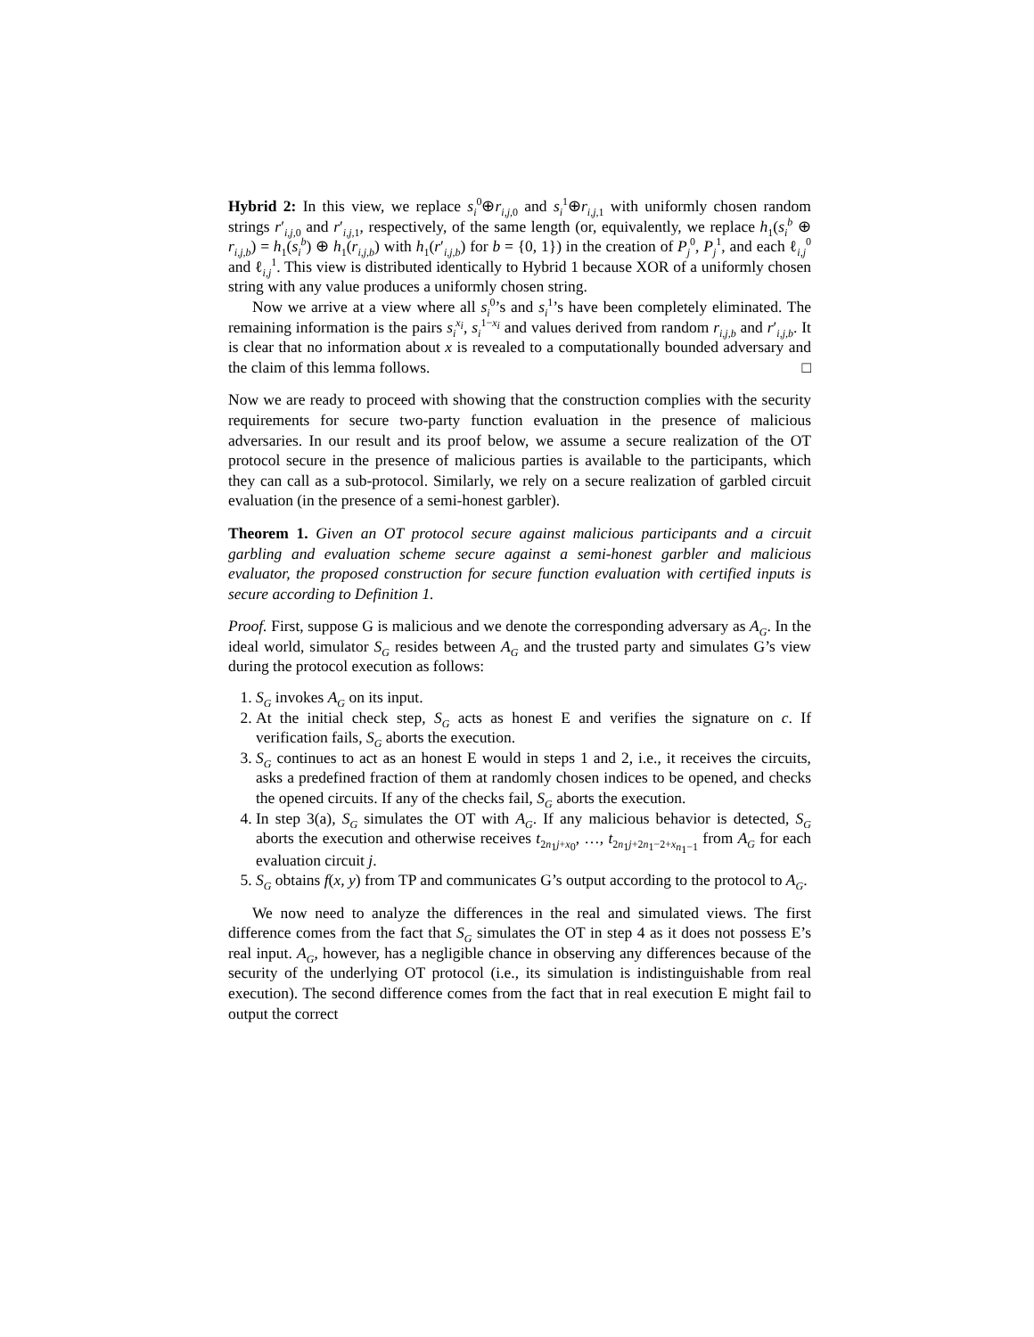Hybrid 2: In this view, we replace s<sub>i</sub><sup>0</sup>⊕r<sub>i,j, 0</sub> and s<sub>i</sub><sup>1</sup>⊕r<sub>i,j, 1</sub> with uniformly chosen random strings r′<sub>i,j, 0</sub> and r′<sub>i,j, 1</sub>, respectively, of the same length (or, equivalently, we replace h<sub>1</sub>(s<sub>i</sub><sup>b</sup> ⊕ r<sub>i,j,b</sub>) = h<sub>1</sub>(s<sub>i</sub><sup>b</sup>) ⊕ h<sub>1</sub>(r<sub>i,j,b</sub>) with h<sub>1</sub>(r′<sub>i,j,b</sub>) for b = {0, 1}) in the creation of P<sub>j</sub><sup>0</sup>, P<sub>j</sub><sup>1</sup>, and each ℓ<sub>i,j</sub><sup>0</sup> and ℓ<sub>i,j</sub><sup>1</sup>. This view is distributed identically to Hybrid 1 because XOR of a uniformly chosen string with any value produces a uniformly chosen string.
Now we arrive at a view where all s<sub>i</sub><sup>0</sup>’s and s<sub>i</sub><sup>1</sup>’s have been completely eliminated. The remaining information is the pairs s<sub>i</sub><sup>x<sub>i</sub></sup>, s<sub>i</sub><sup>1−x<sub>i</sub></sup> and values derived from random r<sub>i,j,b</sub> and r′<sub>i,j,b</sub>. It is clear that no information about x is revealed to a computationally bounded adversary and the claim of this lemma follows. □
Now we are ready to proceed with showing that the construction complies with the security requirements for secure two-party function evaluation in the presence of malicious adversaries. In our result and its proof below, we assume a secure realization of the OT protocol secure in the presence of malicious parties is available to the participants, which they can call as a sub-protocol. Similarly, we rely on a secure realization of garbled circuit evaluation (in the presence of a semi-honest garbler).
Theorem 1. Given an OT protocol secure against malicious participants and a circuit garbling and evaluation scheme secure against a semi-honest garbler and malicious evaluator, the proposed construction for secure function evaluation with certified inputs is secure according to Definition 1.
Proof. First, suppose G is malicious and we denote the corresponding adversary as A<sub>G</sub>. In the ideal world, simulator S<sub>G</sub> resides between A<sub>G</sub> and the trusted party and simulates G’s view during the protocol execution as follows:
1. S<sub>G</sub> invokes A<sub>G</sub> on its input.
2. At the initial check step, S<sub>G</sub> acts as honest E and verifies the signature on c. If verification fails, S<sub>G</sub> aborts the execution.
3. S<sub>G</sub> continues to act as an honest E would in steps 1 and 2, i.e., it receives the circuits, asks a predefined fraction of them at randomly chosen indices to be opened, and checks the opened circuits. If any of the checks fail, S<sub>G</sub> aborts the execution.
4. In step 3(a), S<sub>G</sub> simulates the OT with A<sub>G</sub>. If any malicious behavior is detected, S<sub>G</sub> aborts the execution and otherwise receives t<sub>2n<sub>1</sub>j+x<sub>0</sub></sub>, …, t<sub>2n<sub>1</sub>j+2n<sub>1</sub>−2+x<sub>n<sub>1</sub>−1</sub></sub> from A<sub>G</sub> for each evaluation circuit j.
5. S<sub>G</sub> obtains f(x, y) from TP and communicates G’s output according to the protocol to A<sub>G</sub>.
We now need to analyze the differences in the real and simulated views. The first difference comes from the fact that S<sub>G</sub> simulates the OT in step 4 as it does not possess E’s real input. A<sub>G</sub>, however, has a negligible chance in observing any differences because of the security of the underlying OT protocol (i.e., its simulation is indistinguishable from real execution). The second difference comes from the fact that in real execution E might fail to output the correct